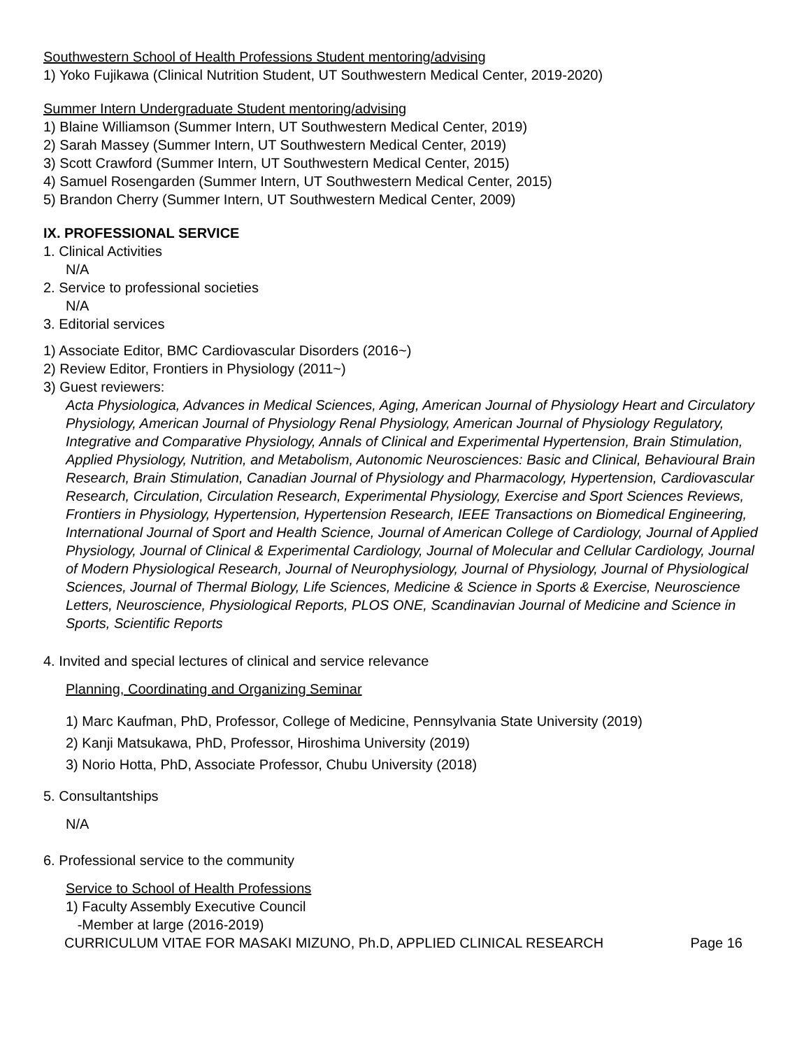Southwestern School of Health Professions Student mentoring/advising
1) Yoko Fujikawa (Clinical Nutrition Student, UT Southwestern Medical Center, 2019-2020)
Summer Intern Undergraduate Student mentoring/advising
1) Blaine Williamson (Summer Intern, UT Southwestern Medical Center, 2019)
2) Sarah Massey (Summer Intern, UT Southwestern Medical Center, 2019)
3) Scott Crawford (Summer Intern, UT Southwestern Medical Center, 2015)
4) Samuel Rosengarden (Summer Intern, UT Southwestern Medical Center, 2015)
5) Brandon Cherry (Summer Intern, UT Southwestern Medical Center, 2009)
IX. PROFESSIONAL SERVICE
1. Clinical Activities
N/A
2. Service to professional societies
N/A
3. Editorial services
1) Associate Editor, BMC Cardiovascular Disorders (2016~)
2) Review Editor, Frontiers in Physiology (2011~)
3) Guest reviewers:
Acta Physiologica, Advances in Medical Sciences, Aging, American Journal of Physiology Heart and Circulatory Physiology, American Journal of Physiology Renal Physiology, American Journal of Physiology Regulatory, Integrative and Comparative Physiology, Annals of Clinical and Experimental Hypertension, Brain Stimulation, Applied Physiology, Nutrition, and Metabolism, Autonomic Neurosciences: Basic and Clinical, Behavioural Brain Research, Brain Stimulation, Canadian Journal of Physiology and Pharmacology, Hypertension, Cardiovascular Research, Circulation, Circulation Research, Experimental Physiology, Exercise and Sport Sciences Reviews, Frontiers in Physiology, Hypertension, Hypertension Research, IEEE Transactions on Biomedical Engineering, International Journal of Sport and Health Science, Journal of American College of Cardiology, Journal of Applied Physiology, Journal of Clinical & Experimental Cardiology, Journal of Molecular and Cellular Cardiology, Journal of Modern Physiological Research, Journal of Neurophysiology, Journal of Physiology, Journal of Physiological Sciences, Journal of Thermal Biology, Life Sciences, Medicine & Science in Sports & Exercise, Neuroscience Letters, Neuroscience, Physiological Reports, PLOS ONE, Scandinavian Journal of Medicine and Science in Sports, Scientific Reports
4. Invited and special lectures of clinical and service relevance
Planning, Coordinating and Organizing Seminar
1) Marc Kaufman, PhD, Professor, College of Medicine, Pennsylvania State University (2019)
2) Kanji Matsukawa, PhD, Professor, Hiroshima University (2019)
3) Norio Hotta, PhD, Associate Professor, Chubu University (2018)
5. Consultantships
N/A
6. Professional service to the community
Service to School of Health Professions
1) Faculty Assembly Executive Council
-Member at large (2016-2019)
CURRICULUM VITAE FOR MASAKI MIZUNO, Ph.D, APPLIED CLINICAL RESEARCH Page 16